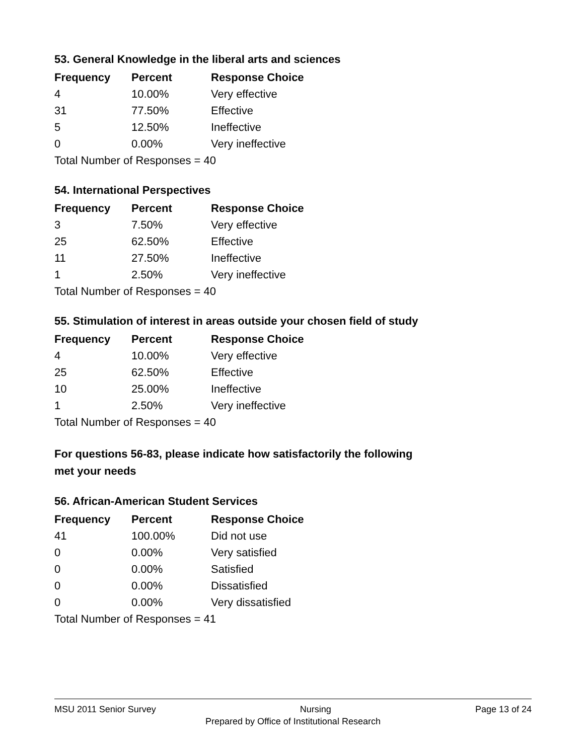53. General Knowledge in the liberal arts and sciences
| Frequency | Percent | Response Choice |
| --- | --- | --- |
| 4 | 10.00% | Very effective |
| 31 | 77.50% | Effective |
| 5 | 12.50% | Ineffective |
| 0 | 0.00% | Very ineffective |
| Total Number of Responses = 40 | | |
54. International Perspectives
| Frequency | Percent | Response Choice |
| --- | --- | --- |
| 3 | 7.50% | Very effective |
| 25 | 62.50% | Effective |
| 11 | 27.50% | Ineffective |
| 1 | 2.50% | Very ineffective |
| Total Number of Responses = 40 | | |
55. Stimulation of interest in areas outside your chosen field of study
| Frequency | Percent | Response Choice |
| --- | --- | --- |
| 4 | 10.00% | Very effective |
| 25 | 62.50% | Effective |
| 10 | 25.00% | Ineffective |
| 1 | 2.50% | Very ineffective |
| Total Number of Responses = 40 | | |
For questions 56-83, please indicate how satisfactorily the following
met your needs
56. African-American Student Services
| Frequency | Percent | Response Choice |
| --- | --- | --- |
| 41 | 100.00% | Did not use |
| 0 | 0.00% | Very satisfied |
| 0 | 0.00% | Satisfied |
| 0 | 0.00% | Dissatisfied |
| 0 | 0.00% | Very dissatisfied |
| Total Number of Responses = 41 | | |
MSU 2011 Senior Survey Nursing Page 13 of 24
Prepared by Office of Institutional Research